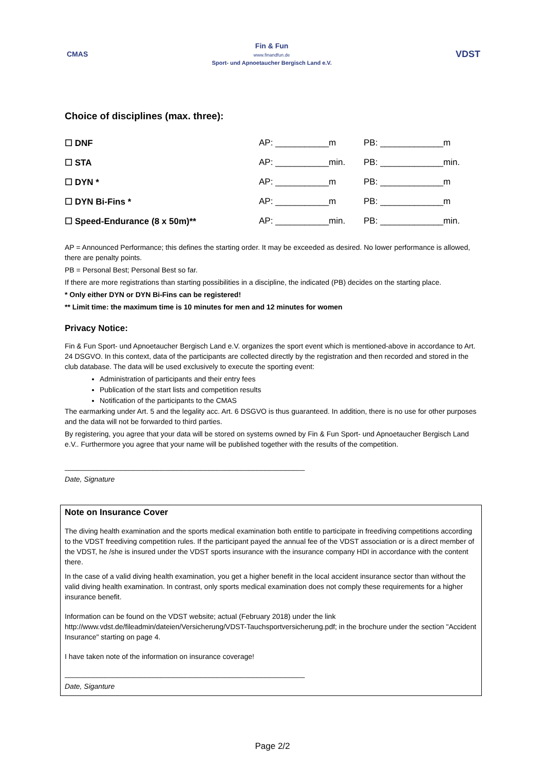CMAS
Fin & Fun
www.finandfun.de
Sport- und Apnoetaucher Bergisch Land e.V.
VDST
Choice of disciplines (max. three):
| ☐ DNF | AP: ___________m | PB: _____________m |
| ☐ STA | AP: ___________min. | PB: _____________min. |
| ☐ DYN * | AP: ___________m | PB: _____________m |
| ☐ DYN Bi-Fins * | AP: ___________m | PB: _____________m |
| ☐ Speed-Endurance (8 x 50m)** | AP: ___________min. | PB: _____________min. |
AP = Announced Performance; this defines the starting order. It may be exceeded as desired. No lower performance is allowed, there are penalty points.
PB = Personal Best; Personal Best so far.
If there are more registrations than starting possibilities in a discipline, the indicated (PB) decides on the starting place.
* Only either DYN or DYN Bi-Fins can be registered!
** Limit time: the maximum time is 10 minutes for men and 12 minutes for women
Privacy Notice:
Fin & Fun Sport- und Apnoetaucher Bergisch Land e.V. organizes the sport event which is mentioned-above in accordance to Art. 24 DSGVO. In this context, data of the participants are collected directly by the registration and then recorded and stored in the club database. The data will be used exclusively to execute the sporting event:
Administration of participants and their entry fees
Publication of the start lists and competition results
Notification of the participants to the CMAS
The earmarking under Art. 5 and the legality acc. Art. 6 DSGVO is thus guaranteed. In addition, there is no use for other purposes and the data will not be forwarded to third parties.
By registering, you agree that your data will be stored on systems owned by Fin & Fun Sport- und Apnoetaucher Bergisch Land e.V.. Furthermore you agree that your name will be published together with the results of the competition.
____________________________________________________________
Date, Signature
Note on Insurance Cover
The diving health examination and the sports medical examination both entitle to participate in freediving competitions according to the VDST freediving competition rules. If the participant payed the annual fee of the VDST association or is a direct member of the VDST, he /she is insured under the VDST sports insurance with the insurance company HDI in accordance with the content there.
In the case of a valid diving health examination, you get a higher benefit in the local accident insurance sector than without the valid diving health examination. In contrast, only sports medical examination does not comply these requirements for a higher insurance benefit.
Information can be found on the VDST website; actual (February 2018) under the link http://www.vdst.de/fileadmin/dateien/Versicherung/VDST-Tauchsportversicherung.pdf; in the brochure under the section "Accident Insurance" starting on page 4.
I have taken note of the information on insurance coverage!
____________________________________________________________
Date, Siganture
Page 2/2